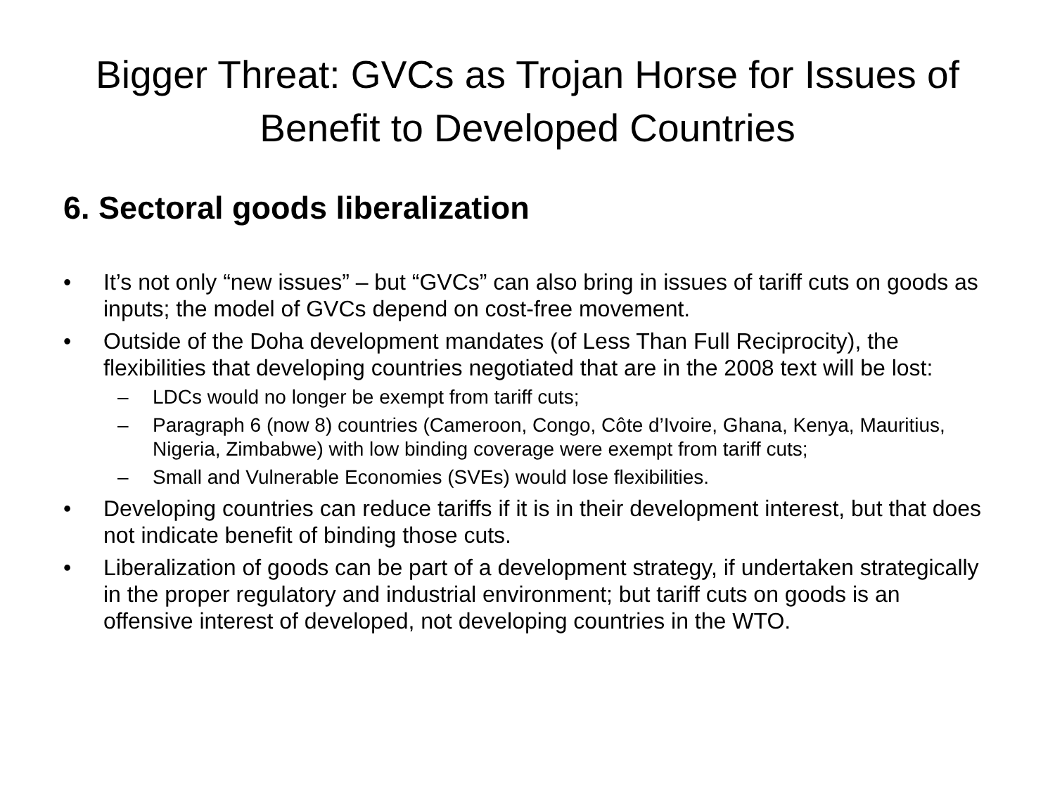Bigger Threat: GVCs as Trojan Horse for Issues of Benefit to Developed Countries
6. Sectoral goods liberalization
• It’s not only “new issues” – but “GVCs” can also bring in issues of tariff cuts on goods as inputs; the model of GVCs depend on cost-free movement.
• Outside of the Doha development mandates (of Less Than Full Reciprocity), the flexibilities that developing countries negotiated that are in the 2008 text will be lost:
– LDCs would no longer be exempt from tariff cuts;
– Paragraph 6 (now 8) countries (Cameroon, Congo, Côte d’Ivoire, Ghana, Kenya, Mauritius, Nigeria, Zimbabwe) with low binding coverage were exempt from tariff cuts;
– Small and Vulnerable Economies (SVEs) would lose flexibilities.
• Developing countries can reduce tariffs if it is in their development interest, but that does not indicate benefit of binding those cuts.
• Liberalization of goods can be part of a development strategy, if undertaken strategically in the proper regulatory and industrial environment; but tariff cuts on goods is an offensive interest of developed, not developing countries in the WTO.